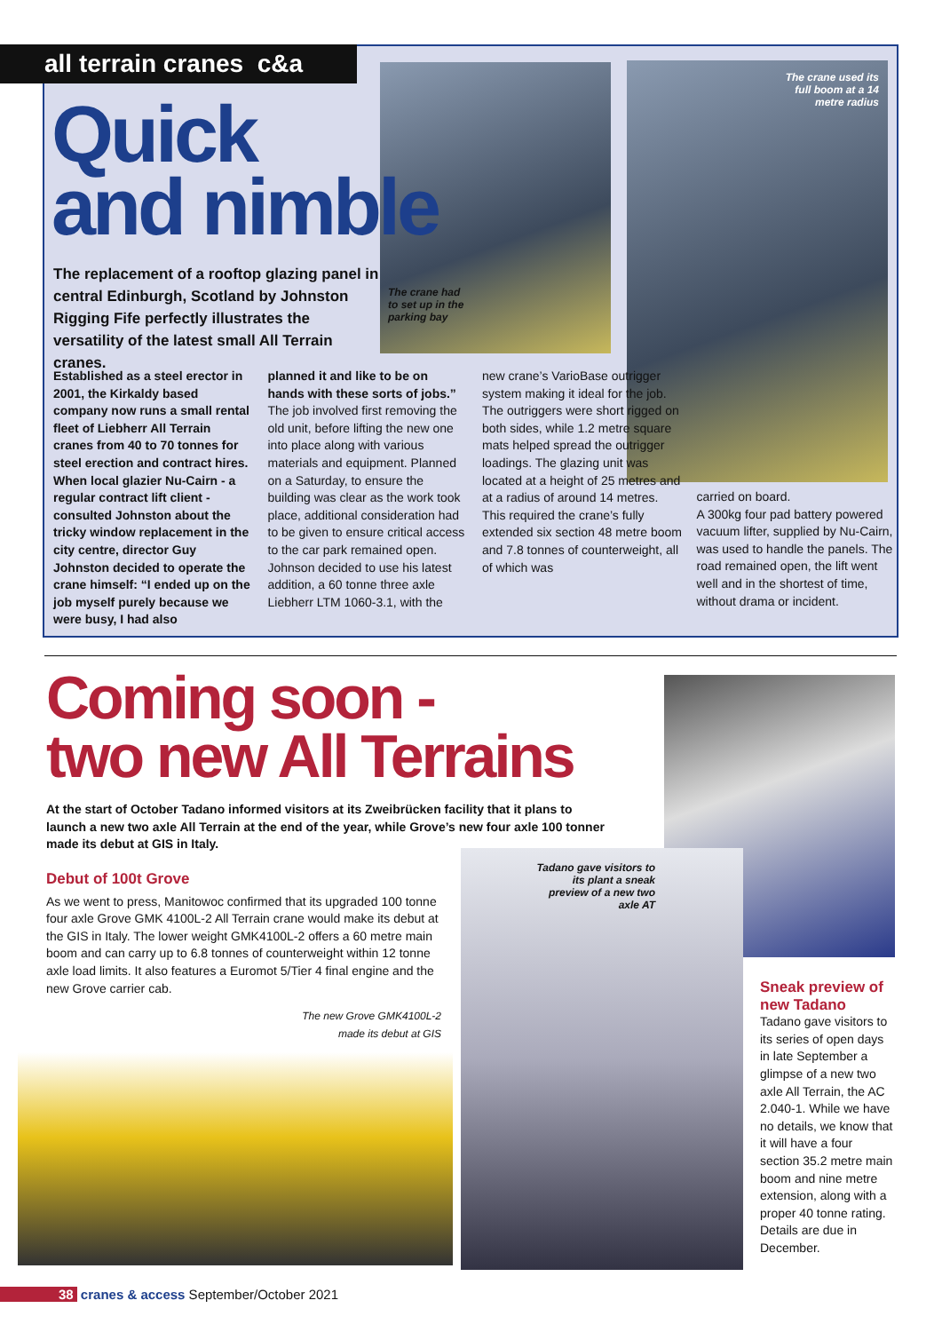all terrain cranes c&a
Quick
and nimble
The replacement of a rooftop glazing panel in central Edinburgh, Scotland by Johnston Rigging Fife perfectly illustrates the versatility of the latest small All Terrain cranes.
The crane had
to set up in the
parking bay
The crane used its full boom at a 14 metre radius
Established as a steel erector in 2001, the Kirkaldy based company now runs a small rental fleet of Liebherr All Terrain cranes from 40 to 70 tonnes for steel erection and contract hires. When local glazier Nu-Cairn - a regular contract lift client - consulted Johnston about the tricky window replacement in the city centre, director Guy Johnston decided to operate the crane himself: “I ended up on the job myself purely because we were busy, I had also
planned it and like to be on hands with these sorts of jobs.”
The job involved first removing the old unit, before lifting the new one into place along with various materials and equipment. Planned on a Saturday, to ensure the building was clear as the work took place, additional consideration had to be given to ensure critical access to the car park remained open. Johnson decided to use his latest addition, a 60 tonne three axle Liebherr LTM 1060-3.1, with the
new crane’s VarioBase outrigger system making it ideal for the job.
The outriggers were short rigged on both sides, while 1.2 metre square mats helped spread the outrigger loadings. The glazing unit was located at a height of 25 metres and at a radius of around 14 metres. This required the crane’s fully extended six section 48 metre boom and 7.8 tonnes of counterweight, all of which was
carried on board.
A 300kg four pad battery powered vacuum lifter, supplied by Nu-Cairn, was used to handle the panels. The road remained open, the lift went well and in the shortest of time, without drama or incident.
Coming soon -
two new All Terrains
At the start of October Tadano informed visitors at its Zweibrücken facility that it plans to launch a new two axle All Terrain at the end of the year, while Grove’s new four axle 100 tonner made its debut at GIS in Italy.
Debut of 100t Grove
As we went to press, Manitowoc confirmed that its upgraded 100 tonne four axle Grove GMK 4100L-2 All Terrain crane would make its debut at the GIS in Italy. The lower weight GMK4100L-2 offers a 60 metre main boom and can carry up to 6.8 tonnes of counterweight within 12 tonne axle load limits. It also features a Euromot 5/Tier 4 final engine and the new Grove carrier cab.
The new Grove GMK4100L-2
made its debut at GIS
Tadano gave visitors to its plant a sneak preview of a new two axle AT
Sneak preview of new Tadano
Tadano gave visitors to its series of open days in late September a glimpse of a new two axle All Terrain, the AC 2.040-1. While we have no details, we know that it will have a four section 35.2 metre main boom and nine metre extension, along with a proper 40 tonne rating. Details are due in December.
38 cranes & access September/October 2021